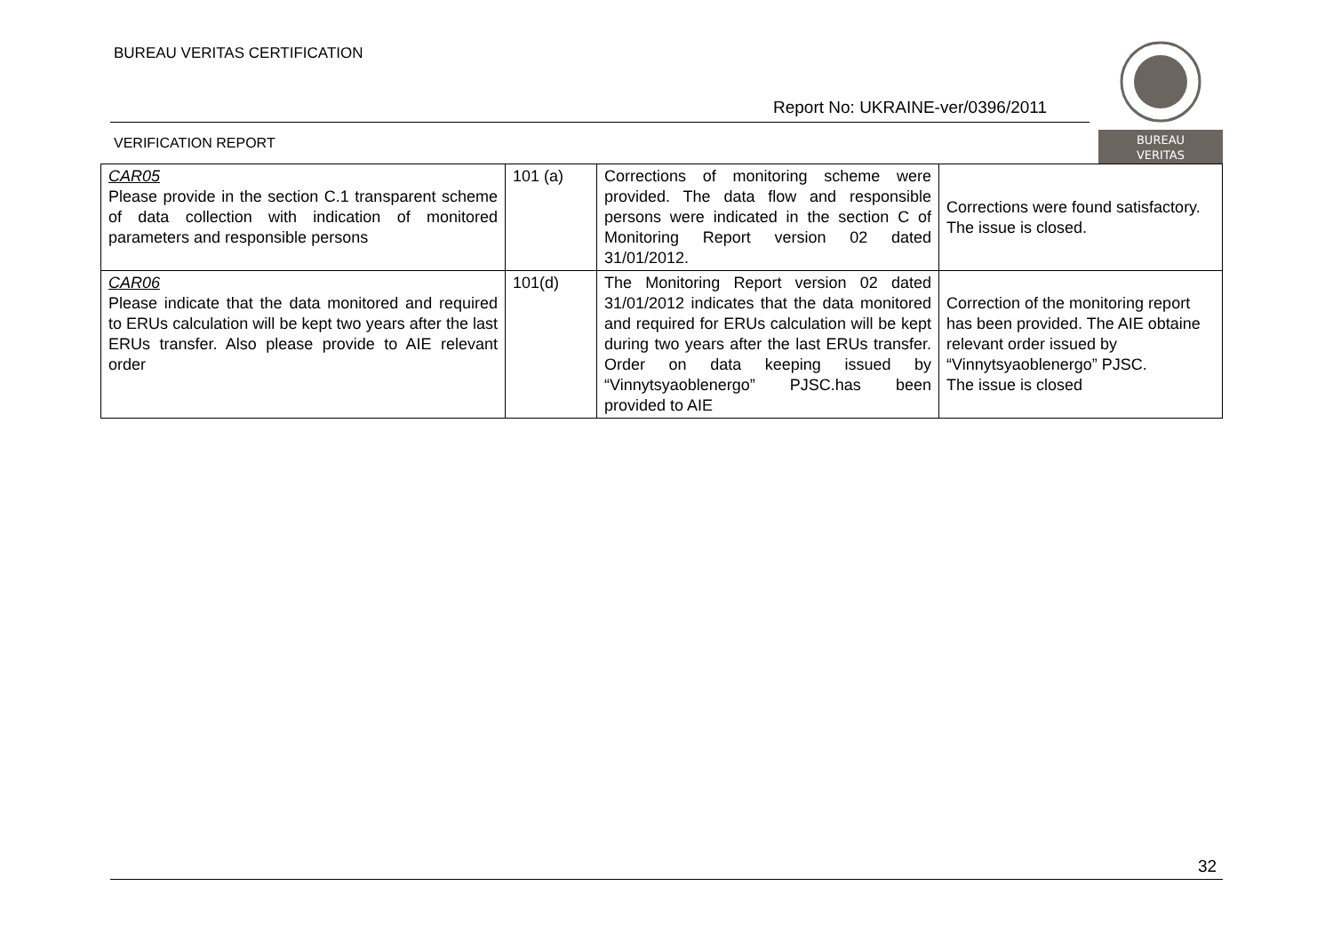BUREAU VERITAS CERTIFICATION
Report No: UKRAINE-ver/0396/2011
VERIFICATION REPORT
BUREAU
VERITAS
| CAR05 Please provide in the section C.1 transparent scheme of data collection with indication of monitored parameters and responsible persons | 101 (a) | Corrections of monitoring scheme were provided. The data flow and responsible persons were indicated in the section C of Monitoring Report version 02 dated 31/01/2012. | Corrections were found satisfactory. The issue is closed. |
| CAR06 Please indicate that the data monitored and required to ERUs calculation will be kept two years after the last ERUs transfer. Also please provide to AIE relevant order | 101(d) | The Monitoring Report version 02 dated 31/01/2012 indicates that the data monitored and required for ERUs calculation will be kept during two years after the last ERUs transfer. Order on data keeping issued by “Vinnytsyaoblenergo” PJSC.has been provided to AIE | Correction of the monitoring report has been provided. The AIE obtaine relevant order issued by “Vinnytsyaoblenergo” PJSC. The issue is closed |
32